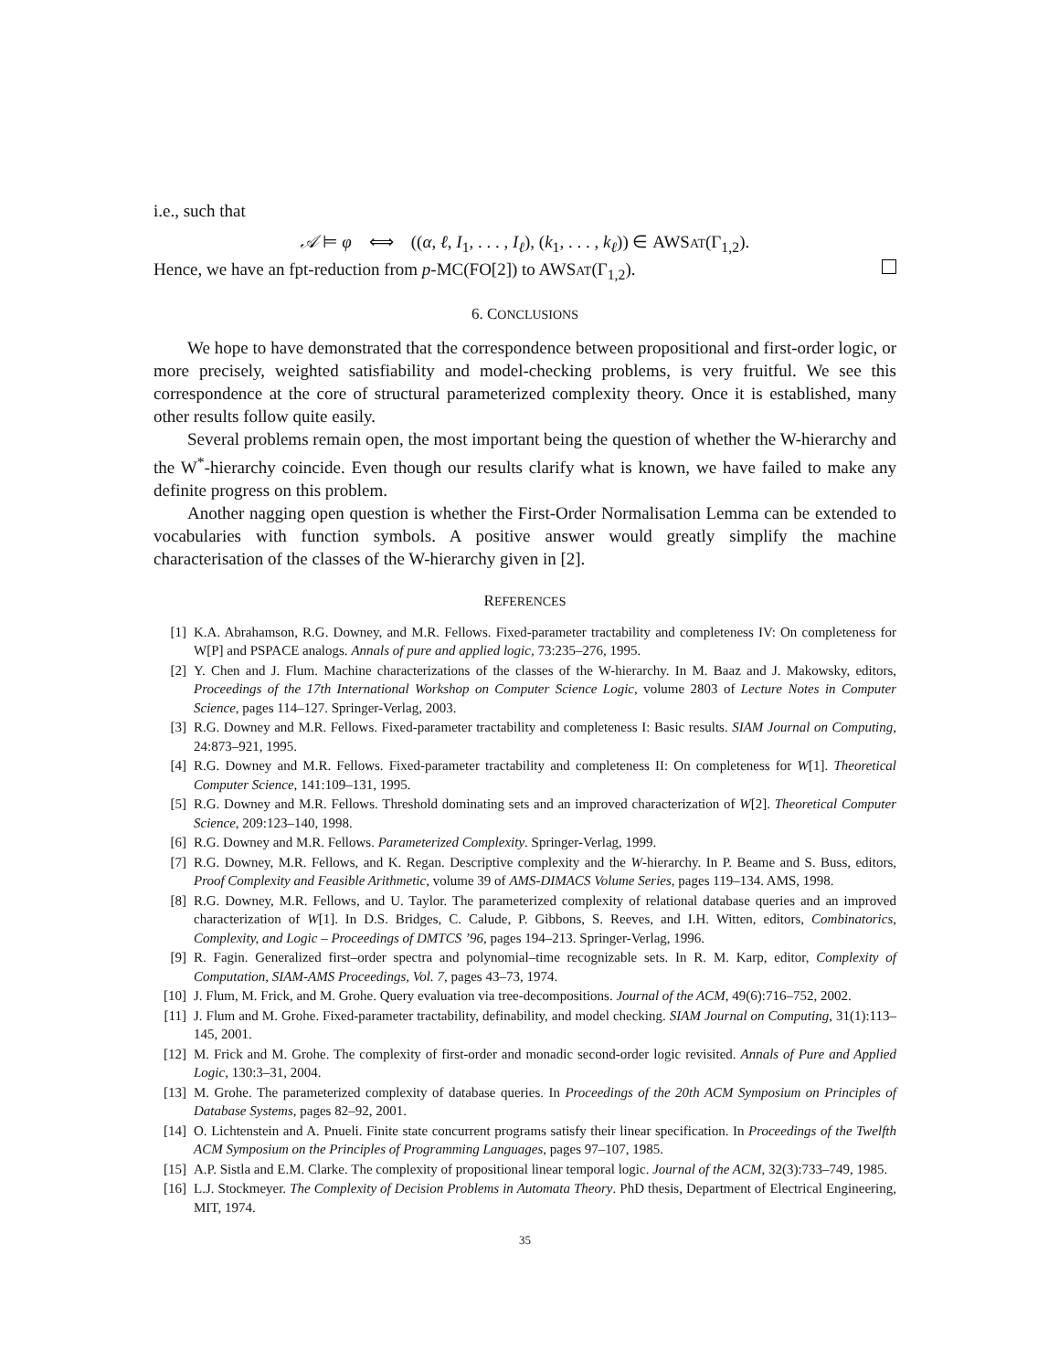i.e., such that
𝒜 ⊨ φ ⟺ ((α, ℓ, I<sub>1</sub>, . . . , I<sub>ℓ</sub>), (k<sub>1</sub>, . . . , k<sub>ℓ</sub>)) ∈ AWSAT(Γ<sub>1,2</sub>).
Hence, we have an fpt-reduction from p-MC(FO[2]) to AWSAT(Γ<sub>1,2</sub>).
6. CONCLUSIONS
We hope to have demonstrated that the correspondence between propositional and first-order logic, or more precisely, weighted satisfiability and model-checking problems, is very fruitful. We see this correspondence at the core of structural parameterized complexity theory. Once it is established, many other results follow quite easily.
Several problems remain open, the most important being the question of whether the W-hierarchy and the W<sup>*</sup>-hierarchy coincide. Even though our results clarify what is known, we have failed to make any definite progress on this problem.
Another nagging open question is whether the First-Order Normalisation Lemma can be extended to vocabularies with function symbols. A positive answer would greatly simplify the machine characterisation of the classes of the W-hierarchy given in [2].
REFERENCES
[1] K.A. Abrahamson, R.G. Downey, and M.R. Fellows. Fixed-parameter tractability and completeness IV: On completeness for W[P] and PSPACE analogs. Annals of pure and applied logic, 73:235–276, 1995.
[2] Y. Chen and J. Flum. Machine characterizations of the classes of the W-hierarchy. In M. Baaz and J. Makowsky, editors, Proceedings of the 17th International Workshop on Computer Science Logic, volume 2803 of Lecture Notes in Computer Science, pages 114–127. Springer-Verlag, 2003.
[3] R.G. Downey and M.R. Fellows. Fixed-parameter tractability and completeness I: Basic results. SIAM Journal on Computing, 24:873–921, 1995.
[4] R.G. Downey and M.R. Fellows. Fixed-parameter tractability and completeness II: On completeness for W[1]. Theoretical Computer Science, 141:109–131, 1995.
[5] R.G. Downey and M.R. Fellows. Threshold dominating sets and an improved characterization of W[2]. Theoretical Computer Science, 209:123–140, 1998.
[6] R.G. Downey and M.R. Fellows. Parameterized Complexity. Springer-Verlag, 1999.
[7] R.G. Downey, M.R. Fellows, and K. Regan. Descriptive complexity and the W-hierarchy. In P. Beame and S. Buss, editors, Proof Complexity and Feasible Arithmetic, volume 39 of AMS-DIMACS Volume Series, pages 119–134. AMS, 1998.
[8] R.G. Downey, M.R. Fellows, and U. Taylor. The parameterized complexity of relational database queries and an improved characterization of W[1]. In D.S. Bridges, C. Calude, P. Gibbons, S. Reeves, and I.H. Witten, editors, Combinatorics, Complexity, and Logic – Proceedings of DMTCS ’96, pages 194–213. Springer-Verlag, 1996.
[9] R. Fagin. Generalized first–order spectra and polynomial–time recognizable sets. In R. M. Karp, editor, Complexity of Computation, SIAM-AMS Proceedings, Vol. 7, pages 43–73, 1974.
[10] J. Flum, M. Frick, and M. Grohe. Query evaluation via tree-decompositions. Journal of the ACM, 49(6):716–752, 2002.
[11] J. Flum and M. Grohe. Fixed-parameter tractability, definability, and model checking. SIAM Journal on Computing, 31(1):113–145, 2001.
[12] M. Frick and M. Grohe. The complexity of first-order and monadic second-order logic revisited. Annals of Pure and Applied Logic, 130:3–31, 2004.
[13] M. Grohe. The parameterized complexity of database queries. In Proceedings of the 20th ACM Symposium on Principles of Database Systems, pages 82–92, 2001.
[14] O. Lichtenstein and A. Pnueli. Finite state concurrent programs satisfy their linear specification. In Proceedings of the Twelfth ACM Symposium on the Principles of Programming Languages, pages 97–107, 1985.
[15] A.P. Sistla and E.M. Clarke. The complexity of propositional linear temporal logic. Journal of the ACM, 32(3):733–749, 1985.
[16] L.J. Stockmeyer. The Complexity of Decision Problems in Automata Theory. PhD thesis, Department of Electrical Engineering, MIT, 1974.
35